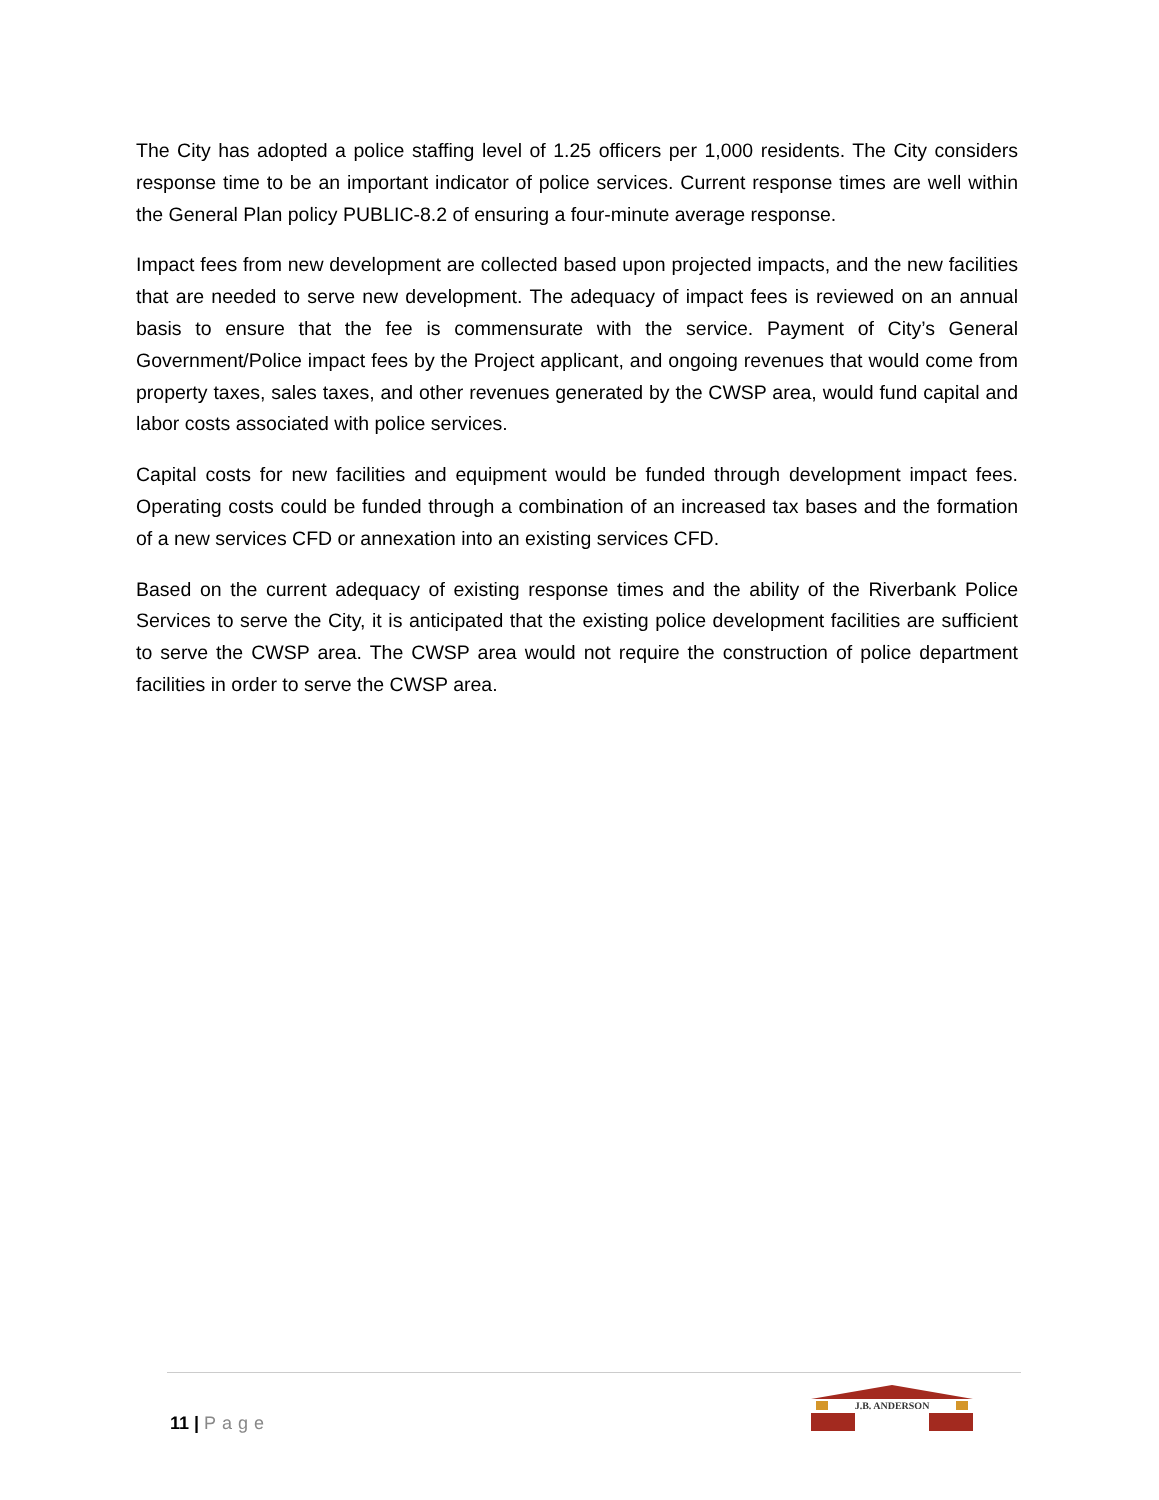The City has adopted a police staffing level of 1.25 officers per 1,000 residents. The City considers response time to be an important indicator of police services. Current response times are well within the General Plan policy PUBLIC-8.2 of ensuring a four-minute average response.
Impact fees from new development are collected based upon projected impacts, and the new facilities that are needed to serve new development. The adequacy of impact fees is reviewed on an annual basis to ensure that the fee is commensurate with the service. Payment of City’s General Government/Police impact fees by the Project applicant, and ongoing revenues that would come from property taxes, sales taxes, and other revenues generated by the CWSP area, would fund capital and labor costs associated with police services.
Capital costs for new facilities and equipment would be funded through development impact fees. Operating costs could be funded through a combination of an increased tax bases and the formation of a new services CFD or annexation into an existing services CFD.
Based on the current adequacy of existing response times and the ability of the Riverbank Police Services to serve the City, it is anticipated that the existing police development facilities are sufficient to serve the CWSP area. The CWSP area would not require the construction of police department facilities in order to serve the CWSP area.
11 | Page
J.B. ANDERSON